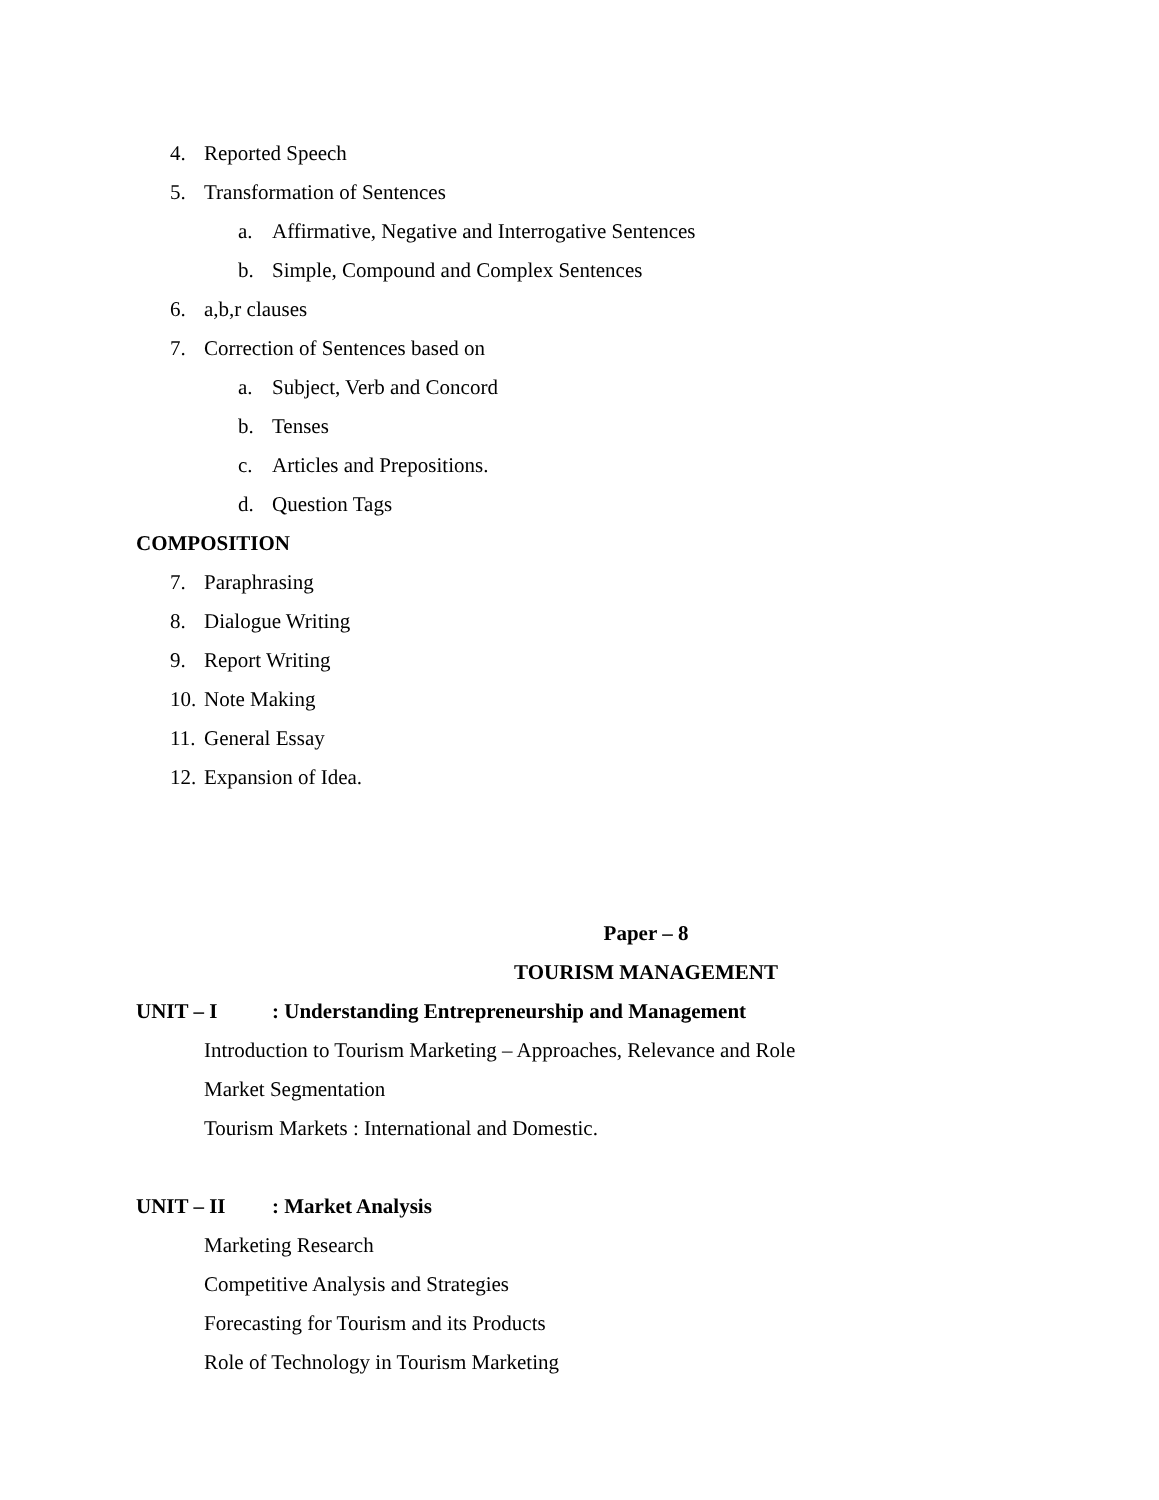4. Reported Speech
5. Transformation of Sentences
a. Affirmative, Negative and Interrogative Sentences
b. Simple, Compound and Complex Sentences
6. a,b,r clauses
7. Correction of Sentences based on
a. Subject, Verb and Concord
b. Tenses
c. Articles and Prepositions.
d. Question Tags
COMPOSITION
7. Paraphrasing
8. Dialogue Writing
9. Report Writing
10. Note Making
11. General Essay
12. Expansion of Idea.
Paper – 8
TOURISM MANAGEMENT
UNIT – I: Understanding Entrepreneurship and Management
Introduction to Tourism Marketing – Approaches, Relevance and Role
Market Segmentation
Tourism Markets : International and Domestic.
UNIT – II: Market Analysis
Marketing Research
Competitive Analysis and Strategies
Forecasting for Tourism and its Products
Role of Technology in Tourism Marketing